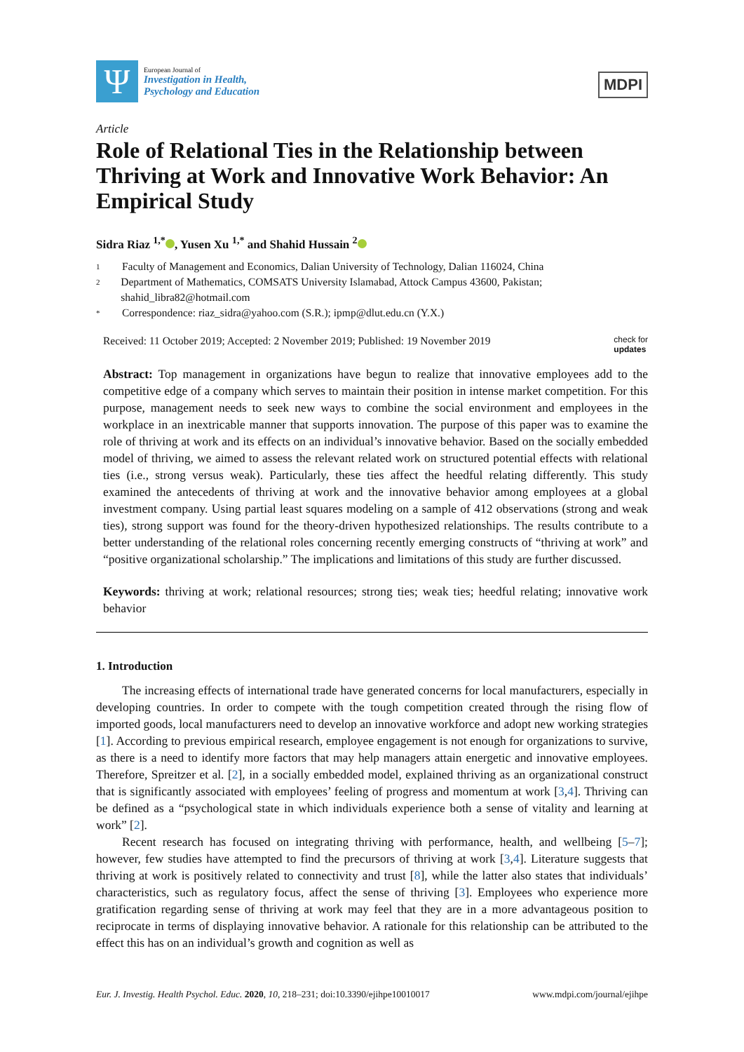Ψ
European Journal of
Investigation in Health,
Psychology and Education
MDPI
Article
Role of Relational Ties in the Relationship between Thriving at Work and Innovative Work Behavior: An Empirical Study
Sidra Riaz <sup>1,*</sup> , Yusen Xu <sup>1,*</sup> and Shahid Hussain <sup>2</sup>
1 Faculty of Management and Economics, Dalian University of Technology, Dalian 116024, China
2 Department of Mathematics, COMSATS University Islamabad, Attock Campus 43600, Pakistan; shahid_libra82@hotmail.com
* Correspondence: riaz_sidra@yahoo.com (S.R.); ipmp@dlut.edu.cn (Y.X.)
Received: 11 October 2019; Accepted: 2 November 2019; Published: 19 November 2019 check for
updates
Abstract: Top management in organizations have begun to realize that innovative employees add to the competitive edge of a company which serves to maintain their position in intense market competition. For this purpose, management needs to seek new ways to combine the social environment and employees in the workplace in an inextricable manner that supports innovation. The purpose of this paper was to examine the role of thriving at work and its effects on an individual’s innovative behavior. Based on the socially embedded model of thriving, we aimed to assess the relevant related work on structured potential effects with relational ties (i.e., strong versus weak). Particularly, these ties affect the heedful relating differently. This study examined the antecedents of thriving at work and the innovative behavior among employees at a global investment company. Using partial least squares modeling on a sample of 412 observations (strong and weak ties), strong support was found for the theory-driven hypothesized relationships. The results contribute to a better understanding of the relational roles concerning recently emerging constructs of “thriving at work” and “positive organizational scholarship.” The implications and limitations of this study are further discussed.
Keywords: thriving at work; relational resources; strong ties; weak ties; heedful relating; innovative work behavior
1. Introduction
The increasing effects of international trade have generated concerns for local manufacturers, especially in developing countries. In order to compete with the tough competition created through the rising flow of imported goods, local manufacturers need to develop an innovative workforce and adopt new working strategies [1]. According to previous empirical research, employee engagement is not enough for organizations to survive, as there is a need to identify more factors that may help managers attain energetic and innovative employees. Therefore, Spreitzer et al. [2], in a socially embedded model, explained thriving as an organizational construct that is significantly associated with employees’ feeling of progress and momentum at work [3,4]. Thriving can be defined as a “psychological state in which individuals experience both a sense of vitality and learning at work” [2].
Recent research has focused on integrating thriving with performance, health, and wellbeing [5–7]; however, few studies have attempted to find the precursors of thriving at work [3,4]. Literature suggests that thriving at work is positively related to connectivity and trust [8], while the latter also states that individuals’ characteristics, such as regulatory focus, affect the sense of thriving [3]. Employees who experience more gratification regarding sense of thriving at work may feel that they are in a more advantageous position to reciprocate in terms of displaying innovative behavior. A rationale for this relationship can be attributed to the effect this has on an individual’s growth and cognition as well as
Eur. J. Investig. Health Psychol. Educ. 2020, 10, 218–231; doi:10.3390/ejihpe10010017 www.mdpi.com/journal/ejihpe